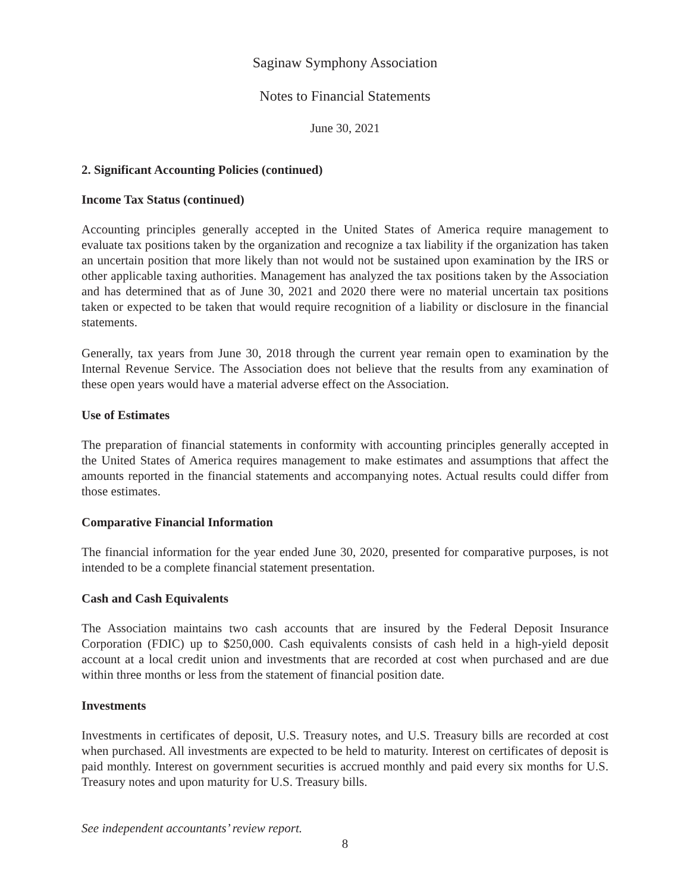Saginaw Symphony Association
Notes to Financial Statements
June 30, 2021
2. Significant Accounting Policies (continued)
Income Tax Status (continued)
Accounting principles generally accepted in the United States of America require management to evaluate tax positions taken by the organization and recognize a tax liability if the organization has taken an uncertain position that more likely than not would not be sustained upon examination by the IRS or other applicable taxing authorities. Management has analyzed the tax positions taken by the Association and has determined that as of June 30, 2021 and 2020 there were no material uncertain tax positions taken or expected to be taken that would require recognition of a liability or disclosure in the financial statements.
Generally, tax years from June 30, 2018 through the current year remain open to examination by the Internal Revenue Service. The Association does not believe that the results from any examination of these open years would have a material adverse effect on the Association.
Use of Estimates
The preparation of financial statements in conformity with accounting principles generally accepted in the United States of America requires management to make estimates and assumptions that affect the amounts reported in the financial statements and accompanying notes. Actual results could differ from those estimates.
Comparative Financial Information
The financial information for the year ended June 30, 2020, presented for comparative purposes, is not intended to be a complete financial statement presentation.
Cash and Cash Equivalents
The Association maintains two cash accounts that are insured by the Federal Deposit Insurance Corporation (FDIC) up to $250,000. Cash equivalents consists of cash held in a high-yield deposit account at a local credit union and investments that are recorded at cost when purchased and are due within three months or less from the statement of financial position date.
Investments
Investments in certificates of deposit, U.S. Treasury notes, and U.S. Treasury bills are recorded at cost when purchased. All investments are expected to be held to maturity. Interest on certificates of deposit is paid monthly. Interest on government securities is accrued monthly and paid every six months for U.S. Treasury notes and upon maturity for U.S. Treasury bills.
See independent accountants’ review report.
8